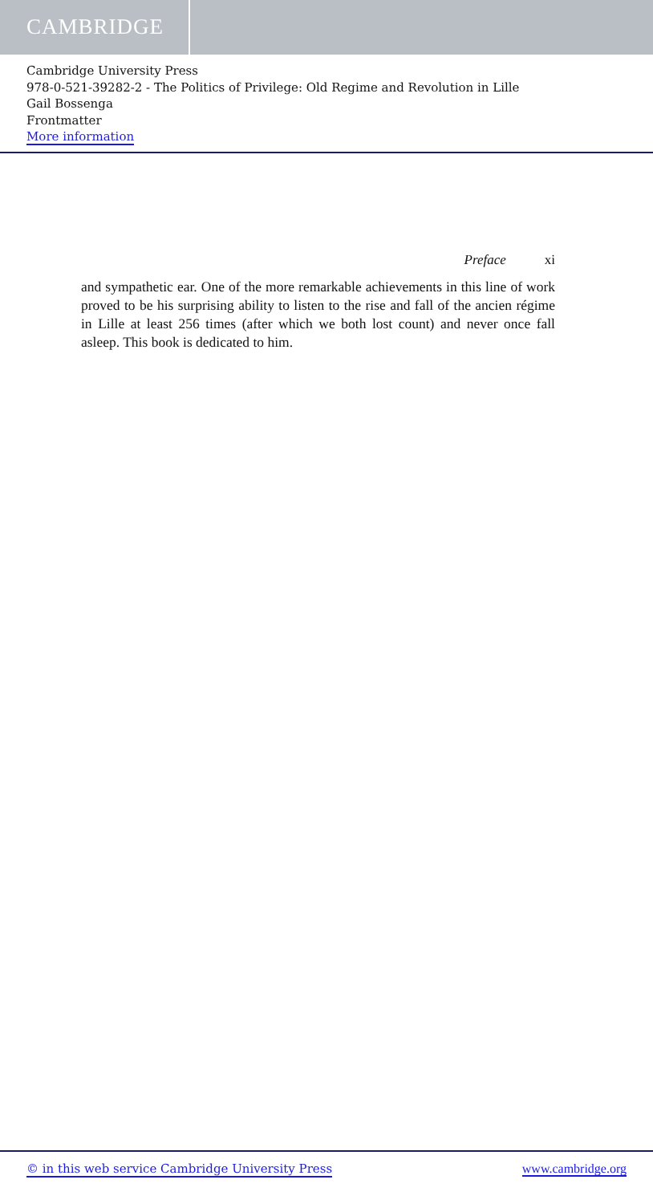CAMBRIDGE
Cambridge University Press
978-0-521-39282-2 - The Politics of Privilege: Old Regime and Revolution in Lille
Gail Bossenga
Frontmatter
More information
Preface xi
and sympathetic ear. One of the more remarkable achievements in this line of work proved to be his surprising ability to listen to the rise and fall of the ancien régime in Lille at least 256 times (after which we both lost count) and never once fall asleep. This book is dedicated to him.
© in this web service Cambridge University Press www.cambridge.org